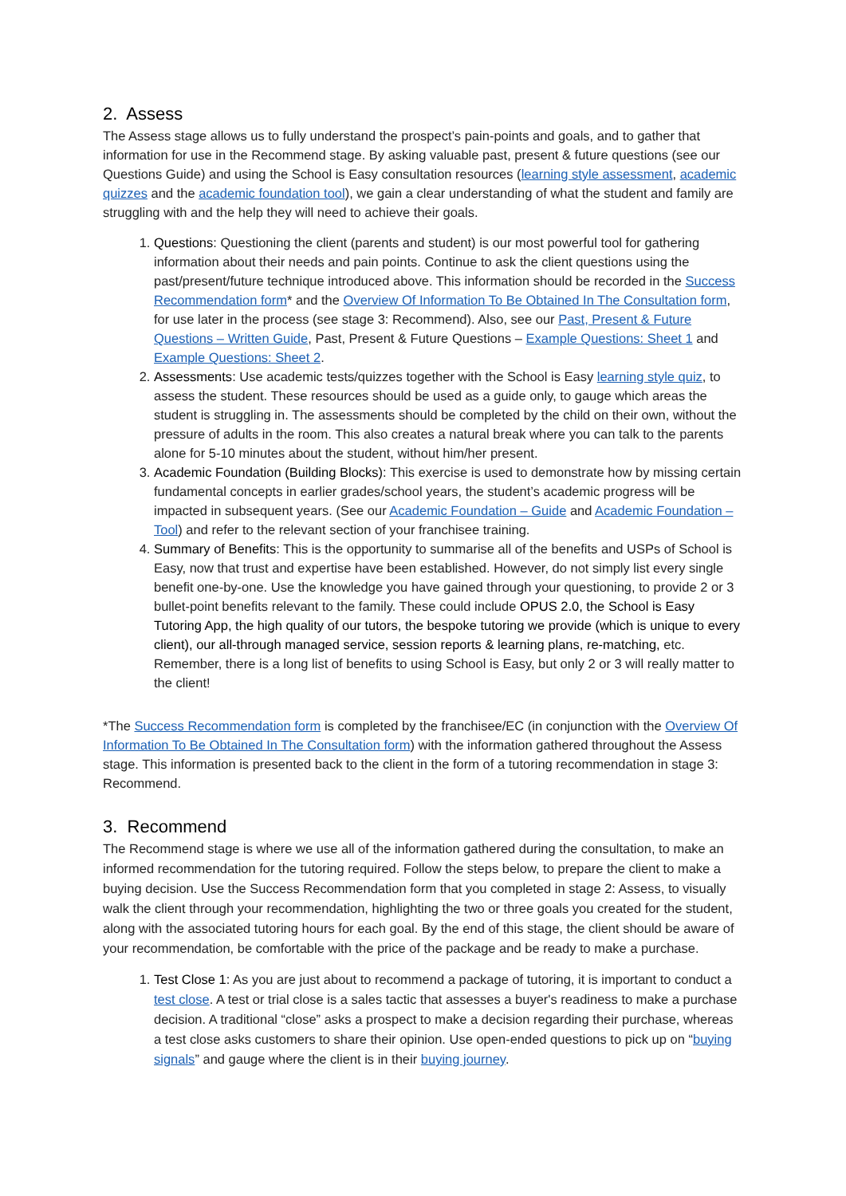2. Assess
The Assess stage allows us to fully understand the prospect’s pain-points and goals, and to gather that information for use in the Recommend stage. By asking valuable past, present & future questions (see our Questions Guide) and using the School is Easy consultation resources (learning style assessment, academic quizzes and the academic foundation tool), we gain a clear understanding of what the student and family are struggling with and the help they will need to achieve their goals.
1. Questions: Questioning the client (parents and student) is our most powerful tool for gathering information about their needs and pain points. Continue to ask the client questions using the past/present/future technique introduced above. This information should be recorded in the Success Recommendation form* and the Overview Of Information To Be Obtained In The Consultation form, for use later in the process (see stage 3: Recommend). Also, see our Past, Present & Future Questions – Written Guide, Past, Present & Future Questions – Example Questions: Sheet 1 and Example Questions: Sheet 2.
2. Assessments: Use academic tests/quizzes together with the School is Easy learning style quiz, to assess the student. These resources should be used as a guide only, to gauge which areas the student is struggling in. The assessments should be completed by the child on their own, without the pressure of adults in the room. This also creates a natural break where you can talk to the parents alone for 5-10 minutes about the student, without him/her present.
3. Academic Foundation (Building Blocks): This exercise is used to demonstrate how by missing certain fundamental concepts in earlier grades/school years, the student’s academic progress will be impacted in subsequent years. (See our Academic Foundation – Guide and Academic Foundation – Tool) and refer to the relevant section of your franchisee training.
4. Summary of Benefits: This is the opportunity to summarise all of the benefits and USPs of School is Easy, now that trust and expertise have been established. However, do not simply list every single benefit one-by-one. Use the knowledge you have gained through your questioning, to provide 2 or 3 bullet-point benefits relevant to the family. These could include OPUS 2.0, the School is Easy Tutoring App, the high quality of our tutors, the bespoke tutoring we provide (which is unique to every client), our all-through managed service, session reports & learning plans, re-matching, etc. Remember, there is a long list of benefits to using School is Easy, but only 2 or 3 will really matter to the client!
*The Success Recommendation form is completed by the franchisee/EC (in conjunction with the Overview Of Information To Be Obtained In The Consultation form) with the information gathered throughout the Assess stage. This information is presented back to the client in the form of a tutoring recommendation in stage 3: Recommend.
3. Recommend
The Recommend stage is where we use all of the information gathered during the consultation, to make an informed recommendation for the tutoring required. Follow the steps below, to prepare the client to make a buying decision. Use the Success Recommendation form that you completed in stage 2: Assess, to visually walk the client through your recommendation, highlighting the two or three goals you created for the student, along with the associated tutoring hours for each goal. By the end of this stage, the client should be aware of your recommendation, be comfortable with the price of the package and be ready to make a purchase.
1. Test Close 1: As you are just about to recommend a package of tutoring, it is important to conduct a test close. A test or trial close is a sales tactic that assesses a buyer's readiness to make a purchase decision. A traditional “close” asks a prospect to make a decision regarding their purchase, whereas a test close asks customers to share their opinion. Use open-ended questions to pick up on “buying signals” and gauge where the client is in their buying journey.